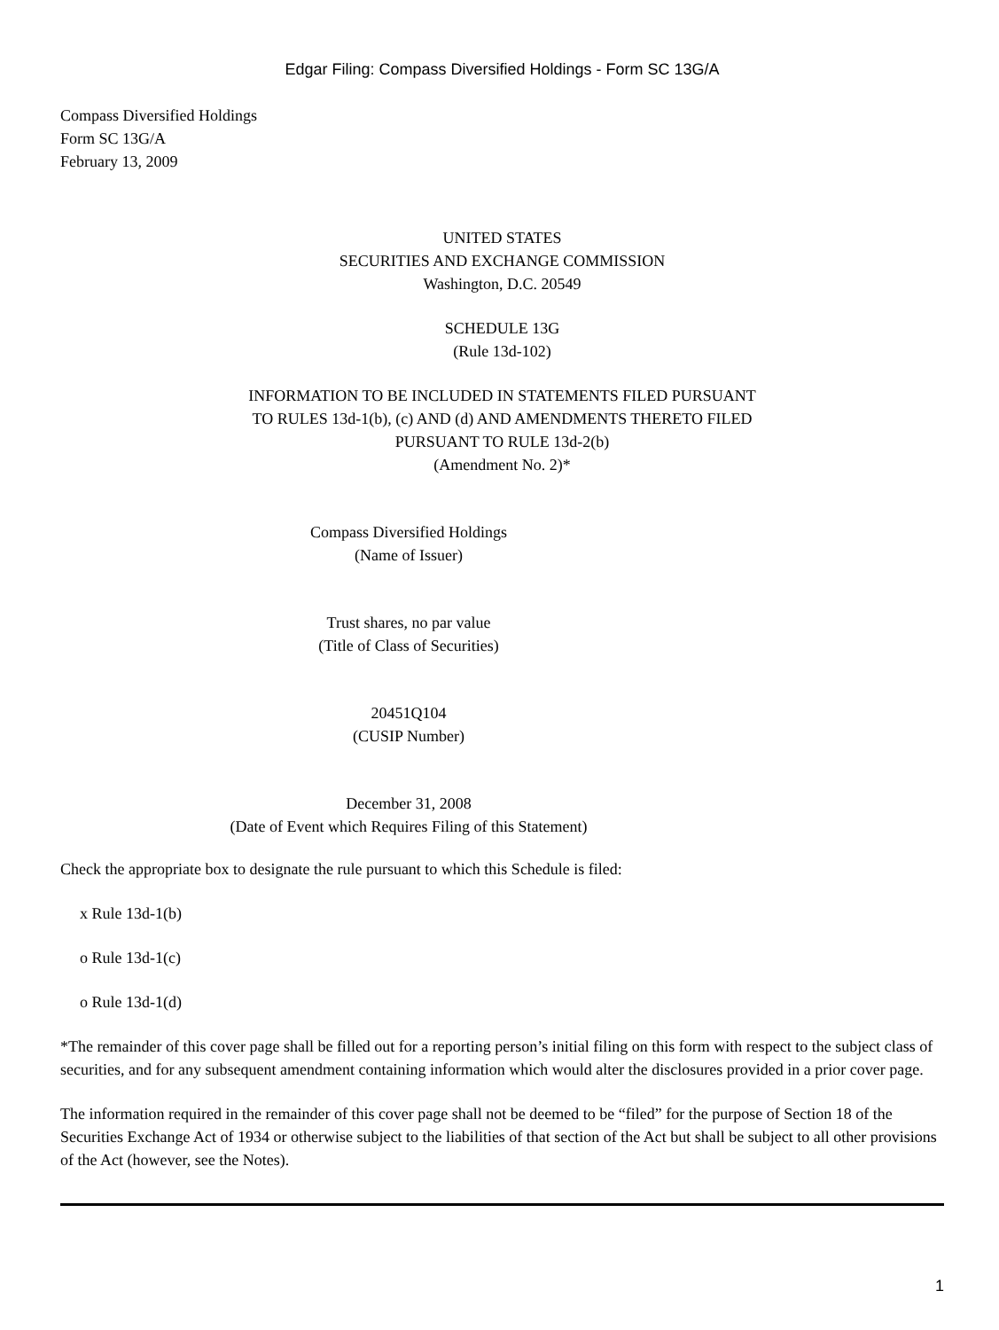Edgar Filing: Compass Diversified Holdings - Form SC 13G/A
Compass Diversified Holdings
Form SC 13G/A
February 13, 2009
UNITED STATES
SECURITIES AND EXCHANGE COMMISSION
Washington, D.C. 20549
SCHEDULE 13G
(Rule 13d-102)
INFORMATION TO BE INCLUDED IN STATEMENTS FILED PURSUANT
TO RULES 13d-1(b), (c) AND (d) AND AMENDMENTS THERETO FILED
PURSUANT TO RULE 13d-2(b)
(Amendment No. 2)*
Compass Diversified Holdings
(Name of Issuer)
Trust shares, no par value
(Title of Class of Securities)
20451Q104
(CUSIP Number)
December 31, 2008
(Date of Event which Requires Filing of this Statement)
Check the appropriate box to designate the rule pursuant to which this Schedule is filed:
x Rule 13d-1(b)
o Rule 13d-1(c)
o Rule 13d-1(d)
*The remainder of this cover page shall be filled out for a reporting person’s initial filing on this form with respect to the subject class of securities, and for any subsequent amendment containing information which would alter the disclosures provided in a prior cover page.
The information required in the remainder of this cover page shall not be deemed to be “filed” for the purpose of Section 18 of the Securities Exchange Act of 1934 or otherwise subject to the liabilities of that section of the Act but shall be subject to all other provisions of the Act (however, see the Notes).
1